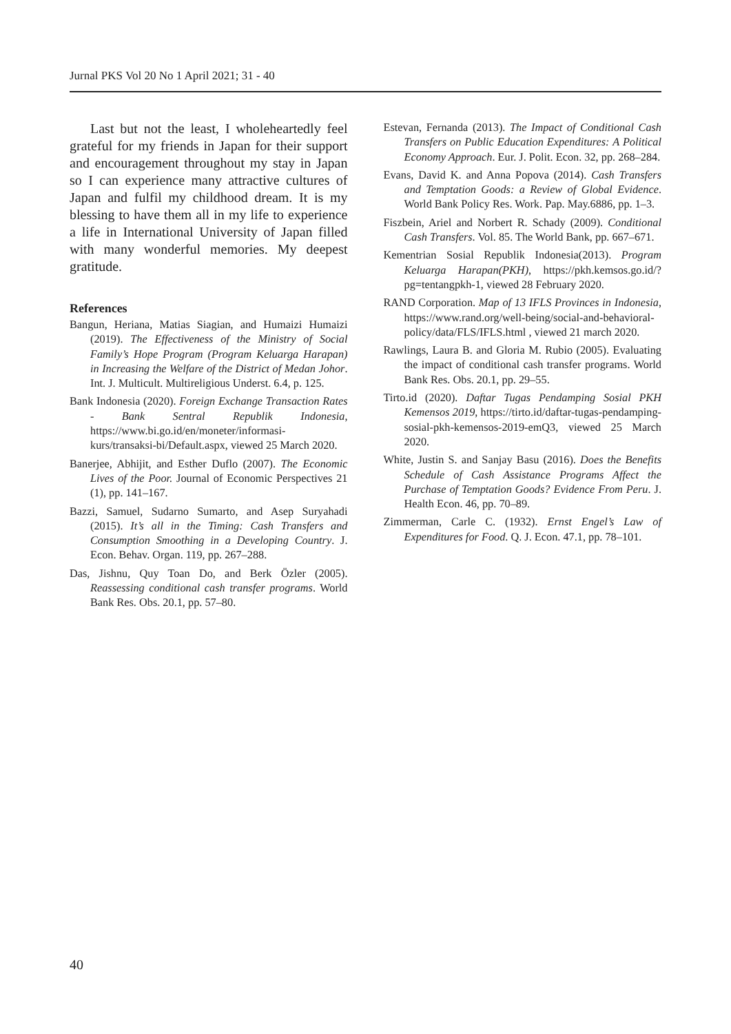Jurnal PKS Vol 20 No 1 April 2021; 31 - 40
Last but not the least, I wholeheartedly feel grateful for my friends in Japan for their support and encouragement throughout my stay in Japan so I can experience many attractive cultures of Japan and fulfil my childhood dream. It is my blessing to have them all in my life to experience a life in International University of Japan filled with many wonderful memories. My deepest gratitude.
References
Bangun, Heriana, Matias Siagian, and Humaizi Humaizi (2019). The Effectiveness of the Ministry of Social Family’s Hope Program (Program Keluarga Harapan) in Increasing the Welfare of the District of Medan Johor. Int. J. Multicult. Multireligious Underst. 6.4, p. 125.
Bank Indonesia (2020). Foreign Exchange Transaction Rates - Bank Sentral Republik Indonesia, https://www.bi.go.id/en/moneter/informasi-kurs/transaksi-bi/Default.aspx, viewed 25 March 2020.
Banerjee, Abhijit, and Esther Duflo (2007). The Economic Lives of the Poor. Journal of Economic Perspectives 21 (1), pp. 141–167.
Bazzi, Samuel, Sudarno Sumarto, and Asep Suryahadi (2015). It’s all in the Timing: Cash Transfers and Consumption Smoothing in a Developing Country. J. Econ. Behav. Organ. 119, pp. 267–288.
Das, Jishnu, Quy Toan Do, and Berk Özler (2005). Reassessing conditional cash transfer programs. World Bank Res. Obs. 20.1, pp. 57–80.
Estevan, Fernanda (2013). The Impact of Conditional Cash Transfers on Public Education Expenditures: A Political Economy Approach. Eur. J. Polit. Econ. 32, pp. 268–284.
Evans, David K. and Anna Popova (2014). Cash Transfers and Temptation Goods: a Review of Global Evidence. World Bank Policy Res. Work. Pap. May.6886, pp. 1–3.
Fiszbein, Ariel and Norbert R. Schady (2009). Conditional Cash Transfers. Vol. 85. The World Bank, pp. 667–671.
Kementrian Sosial Republik Indonesia(2013). Program Keluarga Harapan(PKH), https://pkh.kemsos.go.id/?pg=tentangpkh-1, viewed 28 February 2020.
RAND Corporation. Map of 13 IFLS Provinces in Indonesia, https://www.rand.org/well-being/social-and-behavioral-policy/data/FLS/IFLS.html , viewed 21 march 2020.
Rawlings, Laura B. and Gloria M. Rubio (2005). Evaluating the impact of conditional cash transfer programs. World Bank Res. Obs. 20.1, pp. 29–55.
Tirto.id (2020). Daftar Tugas Pendamping Sosial PKH Kemensos 2019, https://tirto.id/daftar-tugas-pendamping-sosial-pkh-kemensos-2019-emQ3, viewed 25 March 2020.
White, Justin S. and Sanjay Basu (2016). Does the Benefits Schedule of Cash Assistance Programs Affect the Purchase of Temptation Goods? Evidence From Peru. J. Health Econ. 46, pp. 70–89.
Zimmerman, Carle C. (1932). Ernst Engel’s Law of Expenditures for Food. Q. J. Econ. 47.1, pp. 78–101.
40